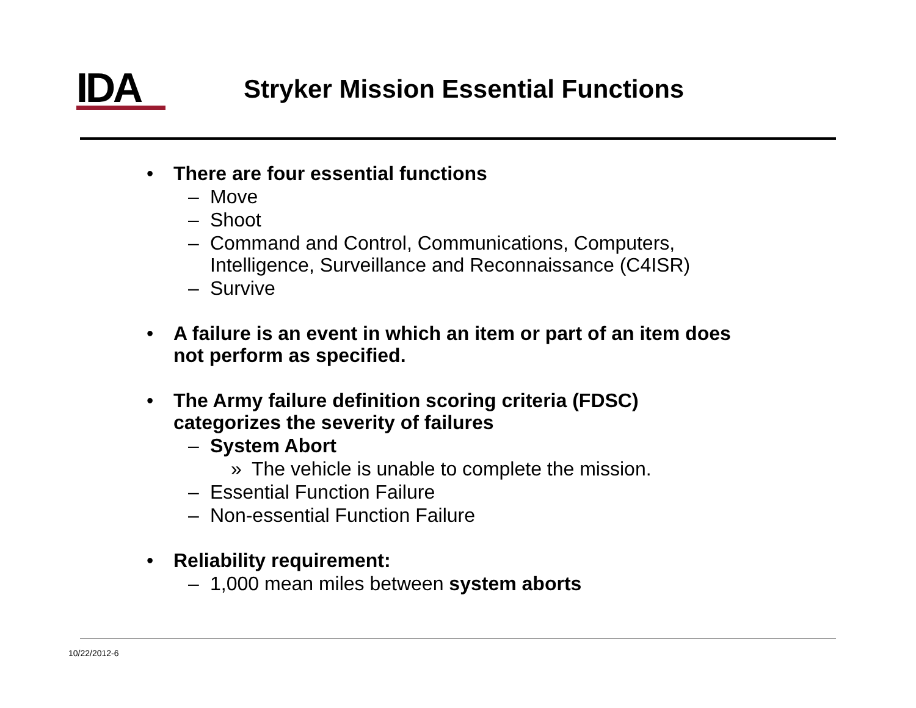IDA
Stryker Mission Essential Functions
• There are four essential functions
– Move
– Shoot
– Command and Control, Communications, Computers,
Intelligence, Surveillance and Reconnaissance (C4ISR)
– Survive
• A failure is an event in which an item or part of an item does
not perform as specified.
• The Army failure definition scoring criteria (FDSC)
categorizes the severity of failures
– System Abort
» The vehicle is unable to complete the mission.
– Essential Function Failure
– Non-essential Function Failure
• Reliability requirement:
– 1,000 mean miles between system aborts
10/22/2012-6